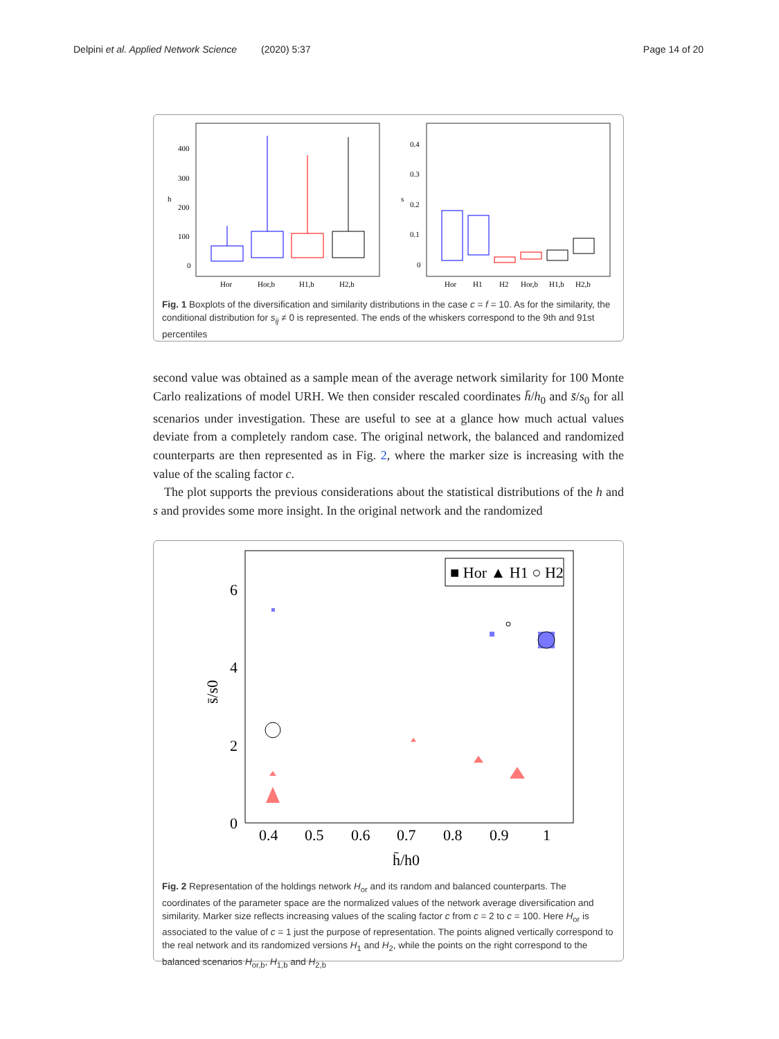Delpini et al. Applied Network Science (2020) 5:37 Page 14 of 20
400
300
200
100
0
h
Hor
Hor,b
H1,b
H2,b
0.4
0.3
0.2
0.1
0
s
Hor
H1
H2
Hor,b
H1,b
H2,b
Fig. 1 Boxplots of the diversification and similarity distributions in the case c = f = 10. As for the similarity, the conditional distribution for s<sub>ij</sub> ≠ 0 is represented. The ends of the whiskers correspond to the 9th and 91st percentiles
second value was obtained as a sample mean of the average network similarity for 100 Monte Carlo realizations of model URH. We then consider rescaled coordinates h̄/h<sub>0</sub> and s̄/s<sub>0</sub> for all scenarios under investigation. These are useful to see at a glance how much actual values deviate from a completely random case. The original network, the balanced and randomized counterparts are then represented as in Fig. 2, where the marker size is increasing with the value of the scaling factor c.
The plot supports the previous considerations about the statistical distributions of the h and s and provides some more insight. In the original network and the randomized
6
4
2
0
0.4
0.5
0.6
0.7
0.8
0.9
1
h̄/h0
s̄/s0
■ Hor ▲ H1 ○ H2
Fig. 2 Representation of the holdings network H<sub>or</sub> and its random and balanced counterparts. The coordinates of the parameter space are the normalized values of the network average diversification and similarity. Marker size reflects increasing values of the scaling factor c from c = 2 to c = 100. Here H<sub>or</sub> is associated to the value of c = 1 just the purpose of representation. The points aligned vertically correspond to the real network and its randomized versions H<sub>1</sub> and H<sub>2</sub>, while the points on the right correspond to the balanced scenarios H<sub>or,b</sub>, H<sub>1,b</sub> and H<sub>2,b</sub>